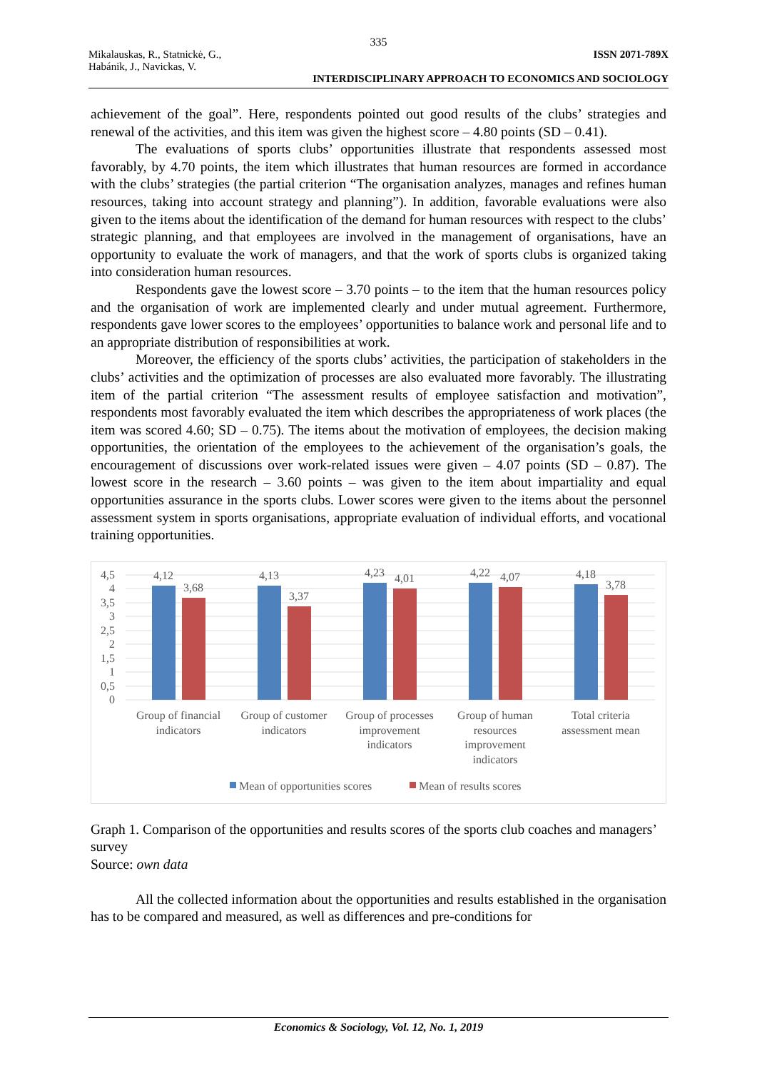335
Mikalauskas, R., Statnickė, G.,
Habánik, J., Navickas, V.
ISSN 2071-789X
INTERDISCIPLINARY APPROACH TO ECONOMICS AND SOCIOLOGY
achievement of the goal”. Here, respondents pointed out good results of the clubs’ strategies and renewal of the activities, and this item was given the highest score – 4.80 points (SD – 0.41).
The evaluations of sports clubs’ opportunities illustrate that respondents assessed most favorably, by 4.70 points, the item which illustrates that human resources are formed in accordance with the clubs’ strategies (the partial criterion “The organisation analyzes, manages and refines human resources, taking into account strategy and planning”). In addition, favorable evaluations were also given to the items about the identification of the demand for human resources with respect to the clubs’ strategic planning, and that employees are involved in the management of organisations, have an opportunity to evaluate the work of managers, and that the work of sports clubs is organized taking into consideration human resources.
Respondents gave the lowest score – 3.70 points – to the item that the human resources policy and the organisation of work are implemented clearly and under mutual agreement. Furthermore, respondents gave lower scores to the employees’ opportunities to balance work and personal life and to an appropriate distribution of responsibilities at work.
Moreover, the efficiency of the sports clubs’ activities, the participation of stakeholders in the clubs’ activities and the optimization of processes are also evaluated more favorably. The illustrating item of the partial criterion “The assessment results of employee satisfaction and motivation”, respondents most favorably evaluated the item which describes the appropriateness of work places (the item was scored 4.60; SD – 0.75). The items about the motivation of employees, the decision making opportunities, the orientation of the employees to the achievement of the organisation’s goals, the encouragement of discussions over work-related issues were given – 4.07 points (SD – 0.87). The lowest score in the research – 3.60 points – was given to the item about impartiality and equal opportunities assurance in the sports clubs. Lower scores were given to the items about the personnel assessment system in sports organisations, appropriate evaluation of individual efforts, and vocational training opportunities.
0
0,5
1
1,5
2
2,5
3
3,5
4
4,5
4,12
3,68
4,13
3,37
4,23
4,01
4,22
4,07
4,18
3,78
Group of financial
indicators
Group of customer
indicators
Group of processes
improvement
indicators
Group of human
resources
improvement
indicators
Total criteria
assessment mean
Mean of opportunities scores
Mean of results scores
Graph 1. Comparison of the opportunities and results scores of the sports club coaches and managers’ survey
Source: own data
All the collected information about the opportunities and results established in the organisation has to be compared and measured, as well as differences and pre-conditions for
Economics & Sociology, Vol. 12, No. 1, 2019